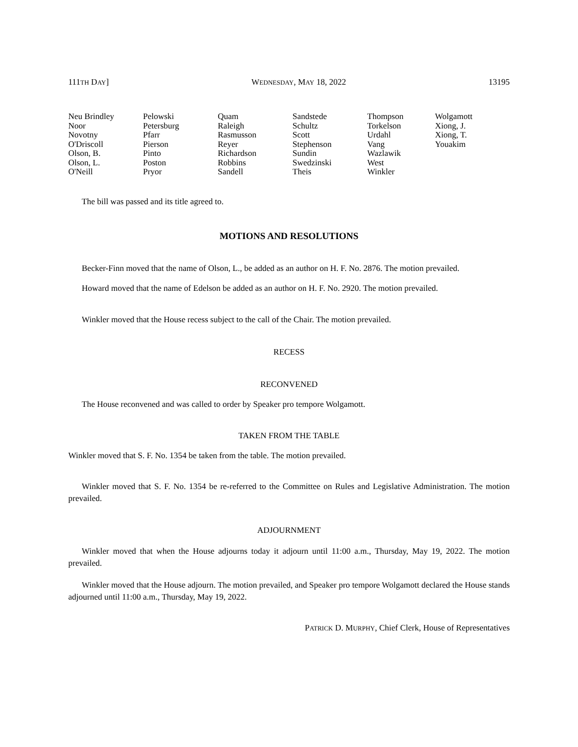111TH DAY] WEDNESDAY, MAY 18, 2022 13195
| Neu Brindley Noor Novotny O'Driscoll Olson, B. Olson, L. O'Neill | Pelowski Petersburg Pfarr Pierson Pinto Poston Pryor | Quam Raleigh Rasmusson Reyer Richardson Robbins Sandell | Sandstede Schultz Scott Stephenson Sundin Swedzinski Theis | Thompson Torkelson Urdahl Vang Wazlawik West Winkler | Wolgamott Xiong, J. Xiong, T. Youakim |
The bill was passed and its title agreed to.
MOTIONS AND RESOLUTIONS
Becker-Finn moved that the name of Olson, L., be added as an author on H. F. No. 2876. The motion prevailed.
Howard moved that the name of Edelson be added as an author on H. F. No. 2920. The motion prevailed.
Winkler moved that the House recess subject to the call of the Chair. The motion prevailed.
RECESS
RECONVENED
The House reconvened and was called to order by Speaker pro tempore Wolgamott.
TAKEN FROM THE TABLE
Winkler moved that S. F. No. 1354 be taken from the table. The motion prevailed.
Winkler moved that S. F. No. 1354 be re-referred to the Committee on Rules and Legislative Administration. The motion prevailed.
ADJOURNMENT
Winkler moved that when the House adjourns today it adjourn until 11:00 a.m., Thursday, May 19, 2022. The motion prevailed.
Winkler moved that the House adjourn. The motion prevailed, and Speaker pro tempore Wolgamott declared the House stands adjourned until 11:00 a.m., Thursday, May 19, 2022.
PATRICK D. MURPHY, Chief Clerk, House of Representatives